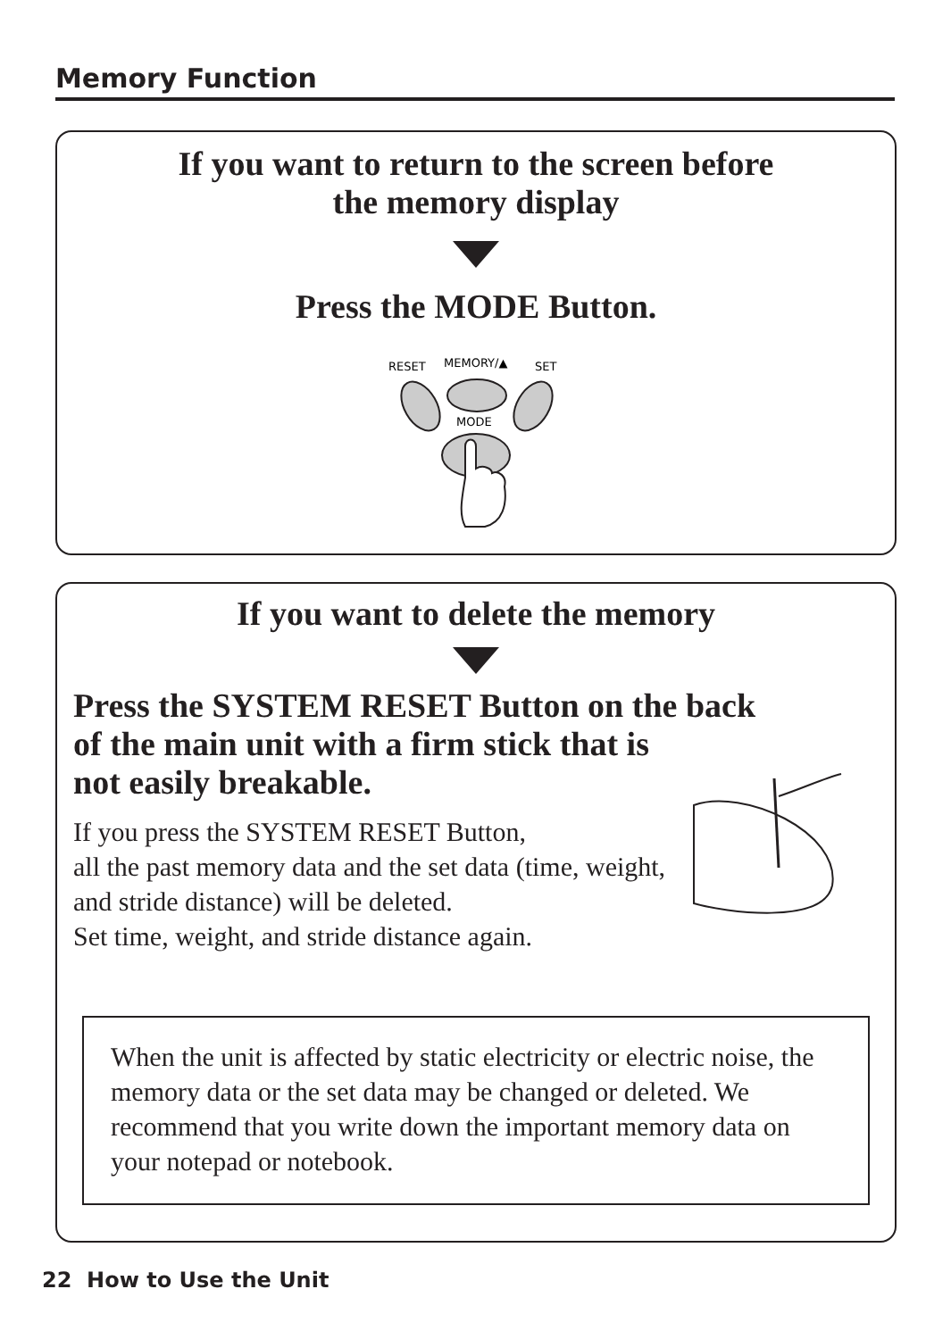Memory Function
If you want to return to the screen before
the memory display
Press the MODE Button.
RESET
MEMORY/▲
SET
MODE
If you want to delete the memory
Press the SYSTEM RESET Button on the back
of the main unit with a firm stick that is
not easily breakable.
If you press the SYSTEM RESET Button,
all the past memory data and the set data (time, weight, and stride distance) will be deleted.
Set time, weight, and stride distance again.
When the unit is affected by static electricity or electric noise, the memory data or the set data may be changed or deleted. We recommend that you write down the important memory data on your notepad or notebook.
22 How to Use the Unit